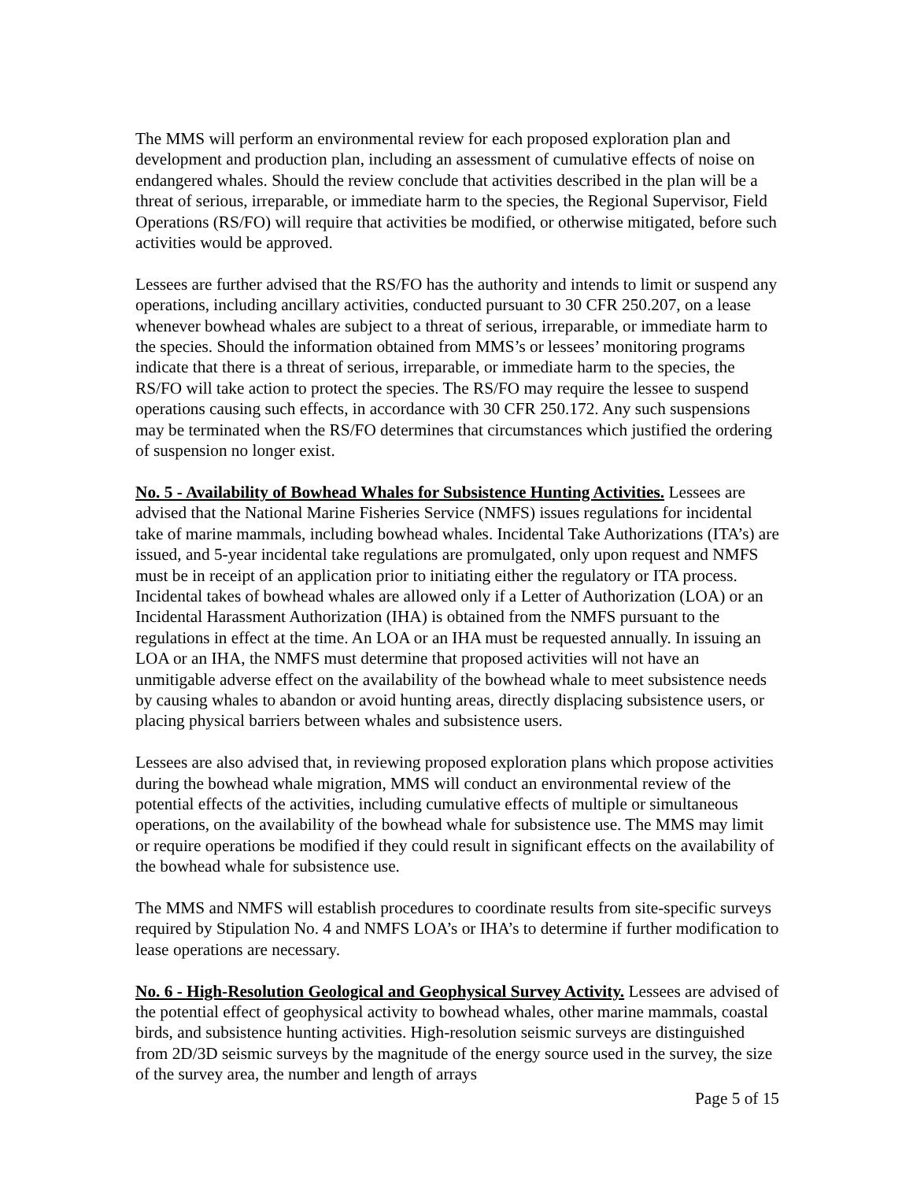The MMS will perform an environmental review for each proposed exploration plan and development and production plan, including an assessment of cumulative effects of noise on endangered whales. Should the review conclude that activities described in the plan will be a threat of serious, irreparable, or immediate harm to the species, the Regional Supervisor, Field Operations (RS/FO) will require that activities be modified, or otherwise mitigated, before such activities would be approved.
Lessees are further advised that the RS/FO has the authority and intends to limit or suspend any operations, including ancillary activities, conducted pursuant to 30 CFR 250.207, on a lease whenever bowhead whales are subject to a threat of serious, irreparable, or immediate harm to the species. Should the information obtained from MMS’s or lessees’ monitoring programs indicate that there is a threat of serious, irreparable, or immediate harm to the species, the RS/FO will take action to protect the species. The RS/FO may require the lessee to suspend operations causing such effects, in accordance with 30 CFR 250.172. Any such suspensions may be terminated when the RS/FO determines that circumstances which justified the ordering of suspension no longer exist.
No. 5 - Availability of Bowhead Whales for Subsistence Hunting Activities. Lessees are advised that the National Marine Fisheries Service (NMFS) issues regulations for incidental take of marine mammals, including bowhead whales. Incidental Take Authorizations (ITA’s) are issued, and 5-year incidental take regulations are promulgated, only upon request and NMFS must be in receipt of an application prior to initiating either the regulatory or ITA process. Incidental takes of bowhead whales are allowed only if a Letter of Authorization (LOA) or an Incidental Harassment Authorization (IHA) is obtained from the NMFS pursuant to the regulations in effect at the time. An LOA or an IHA must be requested annually. In issuing an LOA or an IHA, the NMFS must determine that proposed activities will not have an unmitigable adverse effect on the availability of the bowhead whale to meet subsistence needs by causing whales to abandon or avoid hunting areas, directly displacing subsistence users, or placing physical barriers between whales and subsistence users.
Lessees are also advised that, in reviewing proposed exploration plans which propose activities during the bowhead whale migration, MMS will conduct an environmental review of the potential effects of the activities, including cumulative effects of multiple or simultaneous operations, on the availability of the bowhead whale for subsistence use. The MMS may limit or require operations be modified if they could result in significant effects on the availability of the bowhead whale for subsistence use.
The MMS and NMFS will establish procedures to coordinate results from site-specific surveys required by Stipulation No. 4 and NMFS LOA’s or IHA’s to determine if further modification to lease operations are necessary.
No. 6 - High-Resolution Geological and Geophysical Survey Activity. Lessees are advised of the potential effect of geophysical activity to bowhead whales, other marine mammals, coastal birds, and subsistence hunting activities. High-resolution seismic surveys are distinguished from 2D/3D seismic surveys by the magnitude of the energy source used in the survey, the size of the survey area, the number and length of arrays
Page 5 of 15